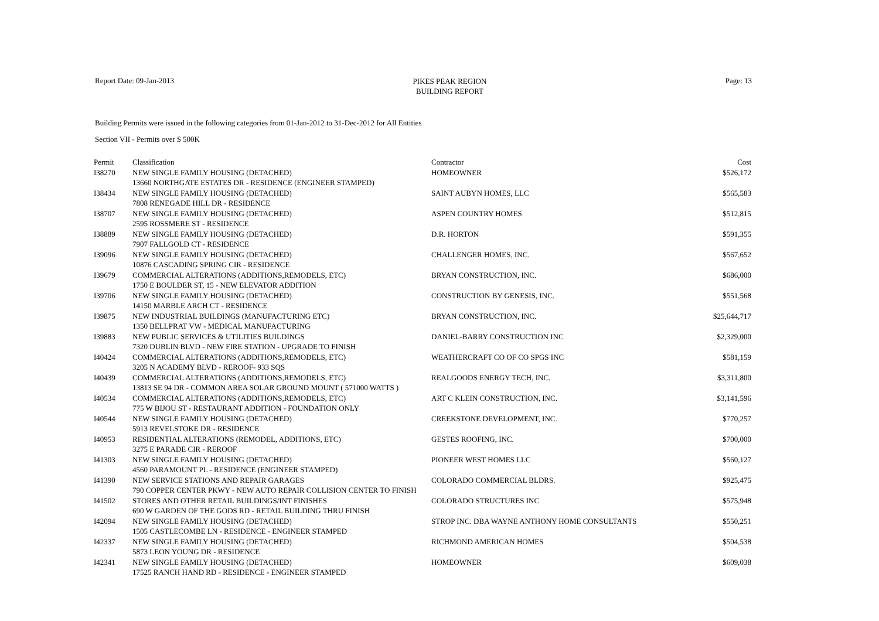Report Date: 09-Jan-2013
PIKES PEAK REGION
BUILDING REPORT
Page: 13
Building Permits were issued in the following categories from 01-Jan-2012 to 31-Dec-2012 for All Entities
Section VII - Permits over $ 500K
| Permit | Classification | Contractor | Cost |
| --- | --- | --- | --- |
| I38270 | NEW SINGLE FAMILY HOUSING (DETACHED) | HOMEOWNER | $526,172 |
| | 13660 NORTHGATE ESTATES DR - RESIDENCE (ENGINEER STAMPED) | | |
| I38434 | NEW SINGLE FAMILY HOUSING (DETACHED) | SAINT AUBYN HOMES, LLC | $565,583 |
| | 7808 RENEGADE HILL DR - RESIDENCE | | |
| I38707 | NEW SINGLE FAMILY HOUSING (DETACHED) | ASPEN COUNTRY HOMES | $512,815 |
| | 2595 ROSSMERE ST - RESIDENCE | | |
| I38889 | NEW SINGLE FAMILY HOUSING (DETACHED) | D.R. HORTON | $591,355 |
| | 7907 FALLGOLD CT - RESIDENCE | | |
| I39096 | NEW SINGLE FAMILY HOUSING (DETACHED) | CHALLENGER HOMES, INC. | $567,652 |
| | 10876 CASCADING SPRING CIR - RESIDENCE | | |
| I39679 | COMMERCIAL ALTERATIONS (ADDITIONS,REMODELS, ETC) | BRYAN CONSTRUCTION, INC. | $686,000 |
| | 1750 E BOULDER ST, 15 - NEW ELEVATOR ADDITION | | |
| I39706 | NEW SINGLE FAMILY HOUSING (DETACHED) | CONSTRUCTION BY GENESIS, INC. | $551,568 |
| | 14150 MARBLE ARCH CT - RESIDENCE | | |
| I39875 | NEW INDUSTRIAL BUILDINGS (MANUFACTURING ETC) | BRYAN CONSTRUCTION, INC. | $25,644,717 |
| | 1350 BELLPRAT VW - MEDICAL MANUFACTURING | | |
| I39883 | NEW PUBLIC SERVICES & UTILITIES BUILDINGS | DANIEL-BARRY CONSTRUCTION INC | $2,329,000 |
| | 7320 DUBLIN BLVD - NEW FIRE STATION - UPGRADE TO FINISH | | |
| I40424 | COMMERCIAL ALTERATIONS (ADDITIONS,REMODELS, ETC) | WEATHERCRAFT CO OF CO SPGS INC | $581,159 |
| | 3205 N ACADEMY BLVD - REROOF- 933 SQS | | |
| I40439 | COMMERCIAL ALTERATIONS (ADDITIONS,REMODELS, ETC) | REALGOODS ENERGY TECH, INC. | $3,311,800 |
| | 13813 SE 94 DR - COMMON AREA SOLAR GROUND MOUNT ( 571000 WATTS ) | | |
| I40534 | COMMERCIAL ALTERATIONS (ADDITIONS,REMODELS, ETC) | ART C KLEIN CONSTRUCTION, INC. | $3,141,596 |
| | 775 W BIJOU ST - RESTAURANT ADDITION - FOUNDATION ONLY | | |
| I40544 | NEW SINGLE FAMILY HOUSING (DETACHED) | CREEKSTONE DEVELOPMENT, INC. | $770,257 |
| | 5913 REVELSTOKE DR - RESIDENCE | | |
| I40953 | RESIDENTIAL ALTERATIONS (REMODEL, ADDITIONS, ETC) | GESTES ROOFING, INC. | $700,000 |
| | 3275 E PARADE CIR - REROOF | | |
| I41303 | NEW SINGLE FAMILY HOUSING (DETACHED) | PIONEER WEST HOMES LLC | $560,127 |
| | 4560 PARAMOUNT PL - RESIDENCE (ENGINEER STAMPED) | | |
| I41390 | NEW SERVICE STATIONS AND REPAIR GARAGES | COLORADO COMMERCIAL BLDRS. | $925,475 |
| | 790 COPPER CENTER PKWY - NEW AUTO REPAIR COLLISION CENTER TO FINISH | | |
| I41502 | STORES AND OTHER RETAIL BUILDINGS/INT FINISHES | COLORADO STRUCTURES INC | $575,948 |
| | 690 W GARDEN OF THE GODS RD - RETAIL BUILDING THRU FINISH | | |
| I42094 | NEW SINGLE FAMILY HOUSING (DETACHED) | STROP INC. DBA WAYNE ANTHONY HOME CONSULTANTS | $550,251 |
| | 1505 CASTLECOMBE LN - RESIDENCE - ENGINEER STAMPED | | |
| I42337 | NEW SINGLE FAMILY HOUSING (DETACHED) | RICHMOND AMERICAN HOMES | $504,538 |
| | 5873 LEON YOUNG DR - RESIDENCE | | |
| I42341 | NEW SINGLE FAMILY HOUSING (DETACHED) | HOMEOWNER | $609,038 |
| | 17525 RANCH HAND RD - RESIDENCE - ENGINEER STAMPED | | |